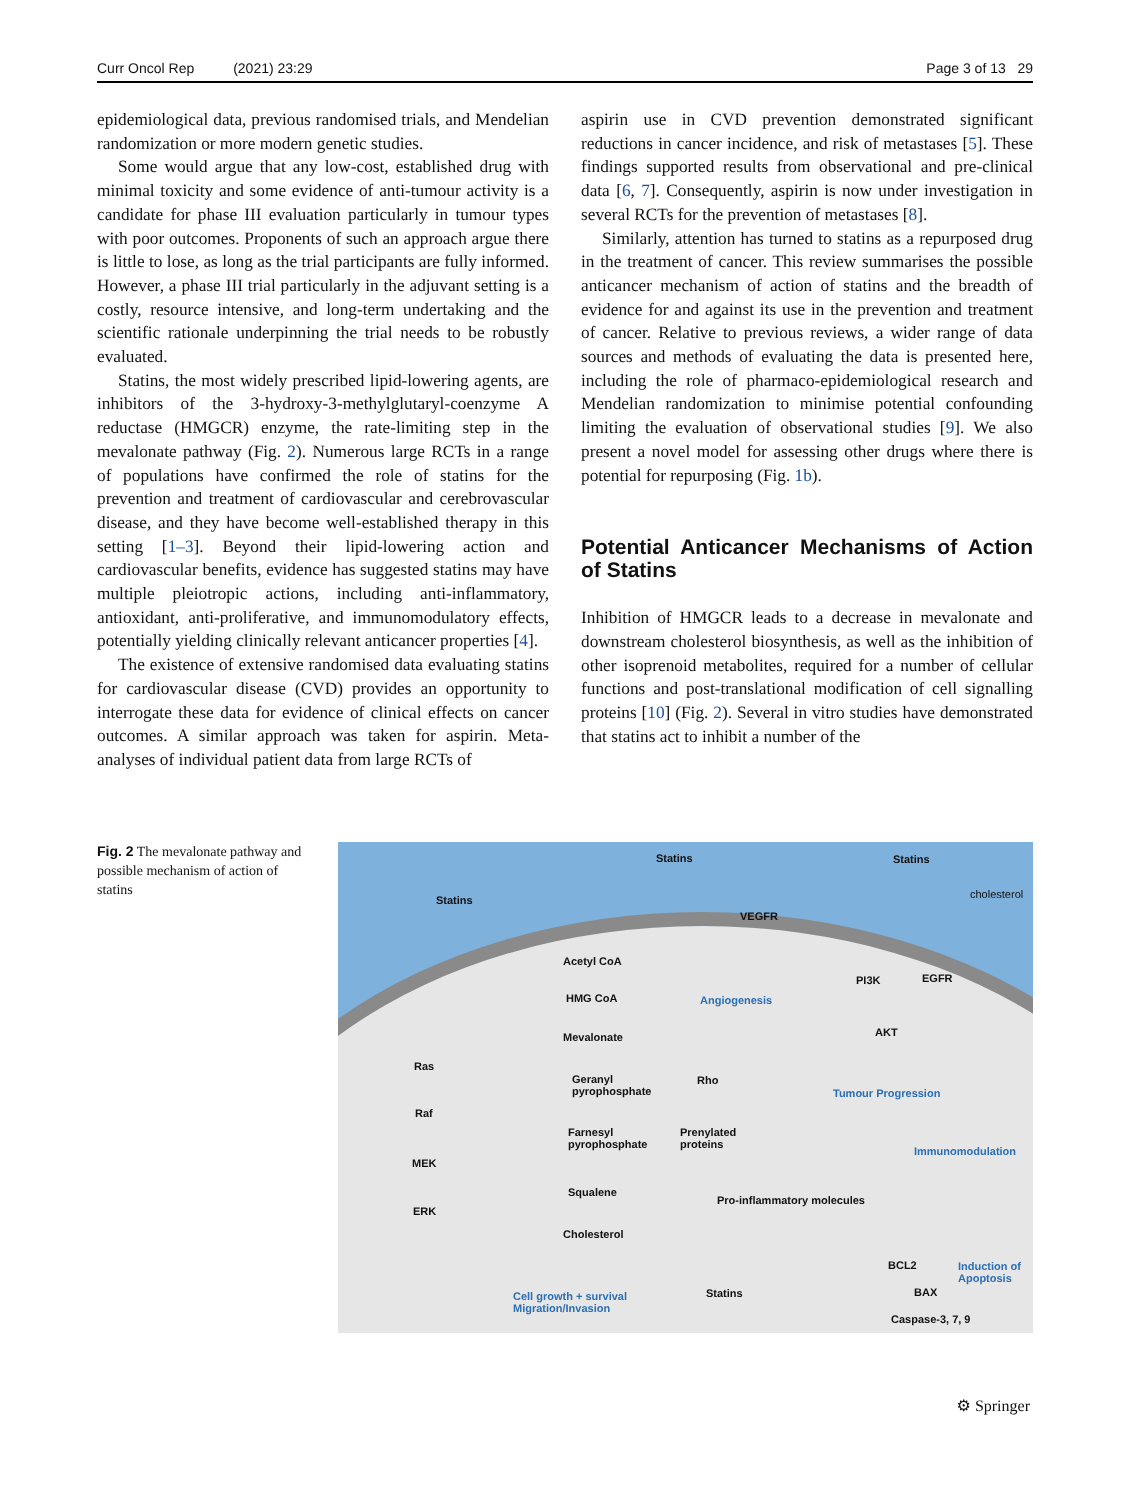Curr Oncol Rep (2021) 23:29 Page 3 of 13 29
epidemiological data, previous randomised trials, and Mendelian randomization or more modern genetic studies.
Some would argue that any low-cost, established drug with minimal toxicity and some evidence of anti-tumour activity is a candidate for phase III evaluation particularly in tumour types with poor outcomes. Proponents of such an approach argue there is little to lose, as long as the trial participants are fully informed. However, a phase III trial particularly in the adjuvant setting is a costly, resource intensive, and long-term undertaking and the scientific rationale underpinning the trial needs to be robustly evaluated.
Statins, the most widely prescribed lipid-lowering agents, are inhibitors of the 3-hydroxy-3-methylglutaryl-coenzyme A reductase (HMGCR) enzyme, the rate-limiting step in the mevalonate pathway (Fig. 2). Numerous large RCTs in a range of populations have confirmed the role of statins for the prevention and treatment of cardiovascular and cerebrovascular disease, and they have become well-established therapy in this setting [1–3]. Beyond their lipid-lowering action and cardiovascular benefits, evidence has suggested statins may have multiple pleiotropic actions, including anti-inflammatory, antioxidant, anti-proliferative, and immunomodulatory effects, potentially yielding clinically relevant anticancer properties [4].
The existence of extensive randomised data evaluating statins for cardiovascular disease (CVD) provides an opportunity to interrogate these data for evidence of clinical effects on cancer outcomes. A similar approach was taken for aspirin. Meta-analyses of individual patient data from large RCTs of
aspirin use in CVD prevention demonstrated significant reductions in cancer incidence, and risk of metastases [5]. These findings supported results from observational and pre-clinical data [6, 7]. Consequently, aspirin is now under investigation in several RCTs for the prevention of metastases [8].
Similarly, attention has turned to statins as a repurposed drug in the treatment of cancer. This review summarises the possible anticancer mechanism of action of statins and the breadth of evidence for and against its use in the prevention and treatment of cancer. Relative to previous reviews, a wider range of data sources and methods of evaluating the data is presented here, including the role of pharmaco-epidemiological research and Mendelian randomization to minimise potential confounding limiting the evaluation of observational studies [9]. We also present a novel model for assessing other drugs where there is potential for repurposing (Fig. 1b).
Potential Anticancer Mechanisms of Action of Statins
Inhibition of HMGCR leads to a decrease in mevalonate and downstream cholesterol biosynthesis, as well as the inhibition of other isoprenoid metabolites, required for a number of cellular functions and post-translational modification of cell signalling proteins [10] (Fig. 2). Several in vitro studies have demonstrated that statins act to inhibit a number of the
Fig. 2 The mevalonate pathway and possible mechanism of action of statins
Statins Statins
cholesterol Statins
VEGFR
Acetyl CoA
HMG CoA Angiogenesis
PI3K EGFR
Mevalonate AKT
Ras
Geranyl
pyrophosphate
Rho
Tumour Progression
Raf
Farnesyl
pyrophosphate
Prenylated
proteins Immunomodulation
MEK
Squalene
Pro-inflammatory molecules
ERK
Cholesterol
BCL2 Induction of
Apoptosis
Statins BAX Cell growth + survival
Migration/Invasion
Caspase-3, 7, 9
⚙ Springer